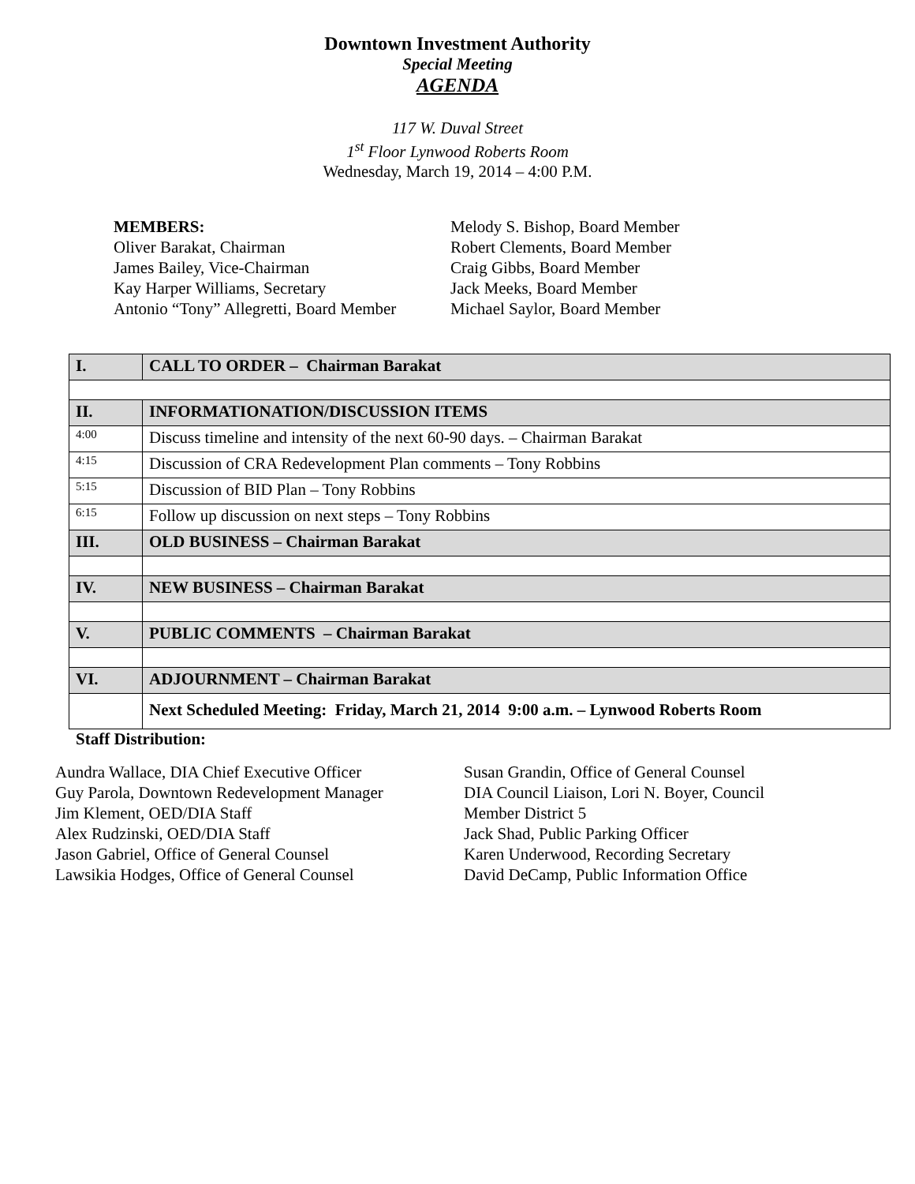Downtown Investment Authority
Special Meeting
AGENDA
117 W. Duval Street
1<sup>st</sup> Floor Lynwood Roberts Room
Wednesday, March 19, 2014 – 4:00 P.M.
MEMBERS:
Oliver Barakat, Chairman
James Bailey, Vice-Chairman
Kay Harper Williams, Secretary
Antonio “Tony” Allegretti, Board Member
Melody S. Bishop, Board Member
Robert Clements, Board Member
Craig Gibbs, Board Member
Jack Meeks, Board Member
Michael Saylor, Board Member
| I. | CALL TO ORDER – Chairman Barakat |
| II. | INFORMATIONATION/DISCUSSION ITEMS |
| 4:00 | Discuss timeline and intensity of the next 60-90 days. – Chairman Barakat |
| 4:15 | Discussion of CRA Redevelopment Plan comments – Tony Robbins |
| 5:15 | Discussion of BID Plan – Tony Robbins |
| 6:15 | Follow up discussion on next steps – Tony Robbins |
| III. | OLD BUSINESS – Chairman Barakat |
| IV. | NEW BUSINESS – Chairman Barakat |
| V. | PUBLIC COMMENTS – Chairman Barakat |
| VI. | ADJOURNMENT – Chairman Barakat |
| | Next Scheduled Meeting: Friday, March 21, 2014 9:00 a.m. – Lynwood Roberts Room |
Staff Distribution:
Aundra Wallace, DIA Chief Executive Officer
Guy Parola, Downtown Redevelopment Manager
Jim Klement, OED/DIA Staff
Alex Rudzinski, OED/DIA Staff
Jason Gabriel, Office of General Counsel
Lawsikia Hodges, Office of General Counsel
Susan Grandin, Office of General Counsel
DIA Council Liaison, Lori N. Boyer, Council
Member District 5
Jack Shad, Public Parking Officer
Karen Underwood, Recording Secretary
David DeCamp, Public Information Office